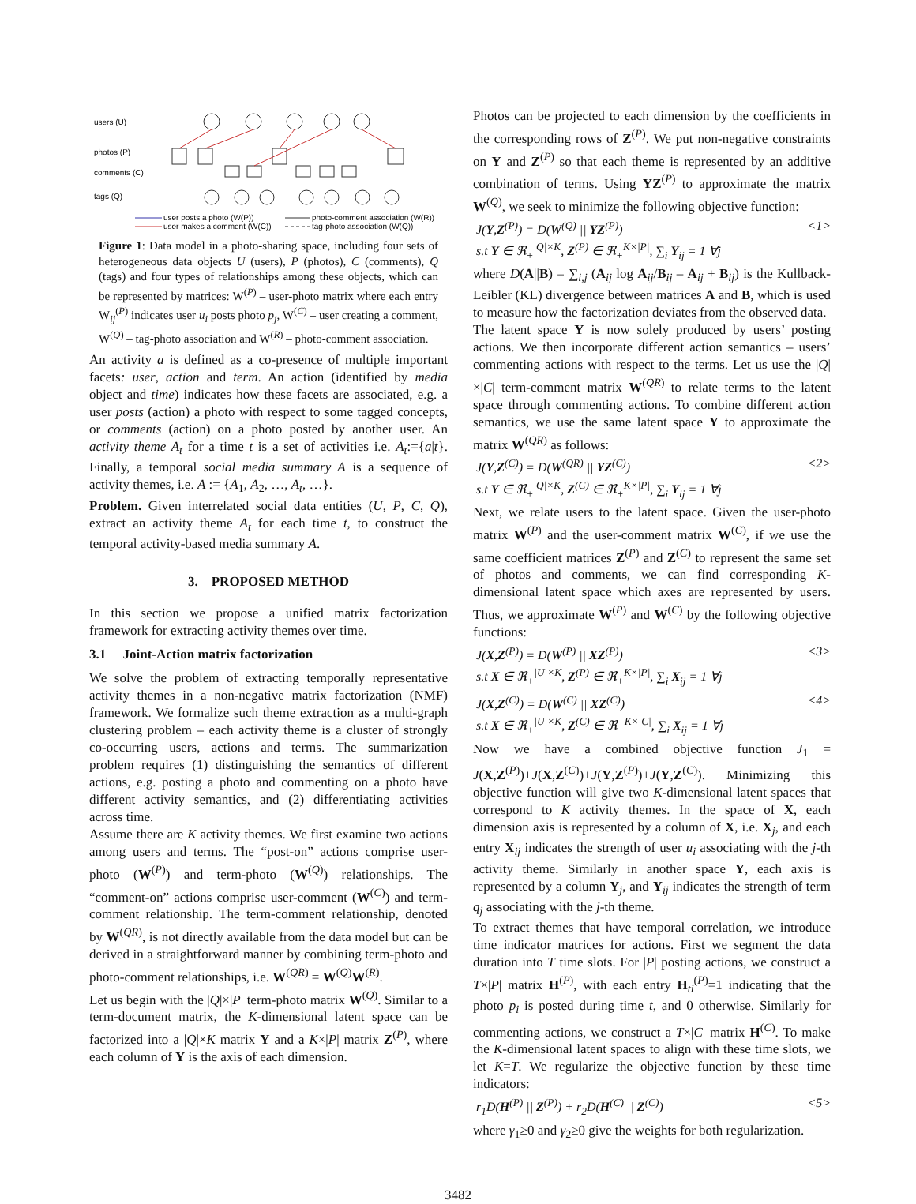users (U)
photos (P)
comments (C)
tags (Q)
user posts a photo (W(P))
user makes a comment (W(C))
photo-comment association (W(R))
tag-photo association (W(Q))
Figure 1: Data model in a photo-sharing space, including four sets of heterogeneous data objects U (users), P (photos), C (comments), Q (tags) and four types of relationships among these objects, which can be represented by matrices: W<sup>(P)</sup> – user-photo matrix where each entry W<sub>ij</sub><sup>(P)</sup> indicates user u<sub>i</sub> posts photo p<sub>j</sub>, W<sup>(C)</sup> – user creating a comment, W<sup>(Q)</sup> – tag-photo association and W<sup>(R)</sup> – photo-comment association.
An activity a is defined as a co-presence of multiple important facets: user, action and term. An action (identified by media object and time) indicates how these facets are associated, e.g. a user posts (action) a photo with respect to some tagged concepts, or comments (action) on a photo posted by another user. An activity theme A<sub>t</sub> for a time t is a set of activities i.e. A<sub>t</sub>:={a|t}. Finally, a temporal social media summary A is a sequence of activity themes, i.e. A := {A<sub>1</sub>, A<sub>2</sub>, …, A<sub>t</sub>, …}.
Problem. Given interrelated social data entities (U, P, C, Q), extract an activity theme A<sub>t</sub> for each time t, to construct the temporal activity-based media summary A.
3. PROPOSED METHOD
In this section we propose a unified matrix factorization framework for extracting activity themes over time.
3.1 Joint-Action matrix factorization
We solve the problem of extracting temporally representative activity themes in a non-negative matrix factorization (NMF) framework. We formalize such theme extraction as a multi-graph clustering problem – each activity theme is a cluster of strongly co-occurring users, actions and terms. The summarization problem requires (1) distinguishing the semantics of different actions, e.g. posting a photo and commenting on a photo have different activity semantics, and (2) differentiating activities across time.
Assume there are K activity themes. We first examine two actions among users and terms. The “post-on” actions comprise user-photo (W<sup>(P)</sup>) and term-photo (W<sup>(Q)</sup>) relationships. The “comment-on” actions comprise user-comment (W<sup>(C)</sup>) and term-comment relationship. The term-comment relationship, denoted by W<sup>(QR)</sup>, is not directly available from the data model but can be derived in a straightforward manner by combining term-photo and photo-comment relationships, i.e. W<sup>(QR)</sup> = W<sup>(Q)</sup>W<sup>(R)</sup>.
Let us begin with the |Q|×|P| term-photo matrix W<sup>(Q)</sup>. Similar to a term-document matrix, the K-dimensional latent space can be factorized into a |Q|×K matrix Y and a K×|P| matrix Z<sup>(P)</sup>, where each column of Y is the axis of each dimension.
Photos can be projected to each dimension by the coefficients in the corresponding rows of Z<sup>(P)</sup>. We put non-negative constraints on Y and Z<sup>(P)</sup> so that each theme is represented by an additive combination of terms. Using YZ<sup>(P)</sup> to approximate the matrix W<sup>(Q)</sup>, we seek to minimize the following objective function:
J(Y,Z<sup>(P)</sup>) = D(W<sup>(Q)</sup> || YZ<sup>(P)</sup>)
s.t Y ∈ ℜ<sub>+</sub><sup>|Q|×K</sup>, Z<sup>(P)</sup> ∈ ℜ<sub>+</sub><sup>K×|P|</sup>, ∑<sub>i</sub> Y<sub>ij</sub> = 1 ∀j <1>
where D(A||B) = ∑<sub>i,j</sub> (A<sub>ij</sub> log A<sub>ij</sub>/B<sub>ij</sub> – A<sub>ij</sub> + B<sub>ij</sub>) is the Kullback-Leibler (KL) divergence between matrices A and B, which is used to measure how the factorization deviates from the observed data.
The latent space Y is now solely produced by users’ posting actions. We then incorporate different action semantics – users’ commenting actions with respect to the terms. Let us use the |Q|×|C| term-comment matrix W<sup>(QR)</sup> to relate terms to the latent space through commenting actions. To combine different action semantics, we use the same latent space Y to approximate the matrix W<sup>(QR)</sup> as follows:
J(Y,Z<sup>(C)</sup>) = D(W<sup>(QR)</sup> || YZ<sup>(C)</sup>)
s.t Y ∈ ℜ<sub>+</sub><sup>|Q|×K</sup>, Z<sup>(C)</sup> ∈ ℜ<sub>+</sub><sup>K×|P|</sup>, ∑<sub>i</sub> Y<sub>ij</sub> = 1 ∀j <2>
Next, we relate users to the latent space. Given the user-photo matrix W<sup>(P)</sup> and the user-comment matrix W<sup>(C)</sup>, if we use the same coefficient matrices Z<sup>(P)</sup> and Z<sup>(C)</sup> to represent the same set of photos and comments, we can find corresponding K-dimensional latent space which axes are represented by users. Thus, we approximate W<sup>(P)</sup> and W<sup>(C)</sup> by the following objective functions:
J(X,Z<sup>(P)</sup>) = D(W<sup>(P)</sup> || XZ<sup>(P)</sup>)
s.t X ∈ ℜ<sub>+</sub><sup>|U|×K</sup>, Z<sup>(P)</sup> ∈ ℜ<sub>+</sub><sup>K×|P|</sup>, ∑<sub>i</sub> X<sub>ij</sub> = 1 ∀j <3>
J(X,Z<sup>(C)</sup>) = D(W<sup>(C)</sup> || XZ<sup>(C)</sup>)
s.t X ∈ ℜ<sub>+</sub><sup>|U|×K</sup>, Z<sup>(C)</sup> ∈ ℜ<sub>+</sub><sup>K×|C|</sup>, ∑<sub>i</sub> X<sub>ij</sub> = 1 ∀j <4>
Now we have a combined objective function J<sub>1</sub> = J(X,Z<sup>(P)</sup>)+J(X,Z<sup>(C)</sup>)+J(Y,Z<sup>(P)</sup>)+J(Y,Z<sup>(C)</sup>). Minimizing this objective function will give two K-dimensional latent spaces that correspond to K activity themes. In the space of X, each dimension axis is represented by a column of X, i.e. X<sub>j</sub>, and each entry X<sub>ij</sub> indicates the strength of user u<sub>i</sub> associating with the j-th activity theme. Similarly in another space Y, each axis is represented by a column Y<sub>j</sub>, and Y<sub>ij</sub> indicates the strength of term q<sub>j</sub> associating with the j-th theme.
To extract themes that have temporal correlation, we introduce time indicator matrices for actions. First we segment the data duration into T time slots. For |P| posting actions, we construct a T×|P| matrix H<sup>(P)</sup>, with each entry H<sub>ti</sub><sup>(P)</sup>=1 indicating that the photo p<sub>i</sub> is posted during time t, and 0 otherwise. Similarly for commenting actions, we construct a T×|C| matrix H<sup>(C)</sup>. To make the K-dimensional latent spaces to align with these time slots, we let K=T. We regularize the objective function by these time indicators:
r<sub>1</sub>D(H<sup>(P)</sup> || Z<sup>(P)</sup>) + r<sub>2</sub>D(H<sup>(C)</sup> || Z<sup>(C)</sup>) <5>
where γ<sub>1</sub>≥0 and γ<sub>2</sub>≥0 give the weights for both regularization.
3482